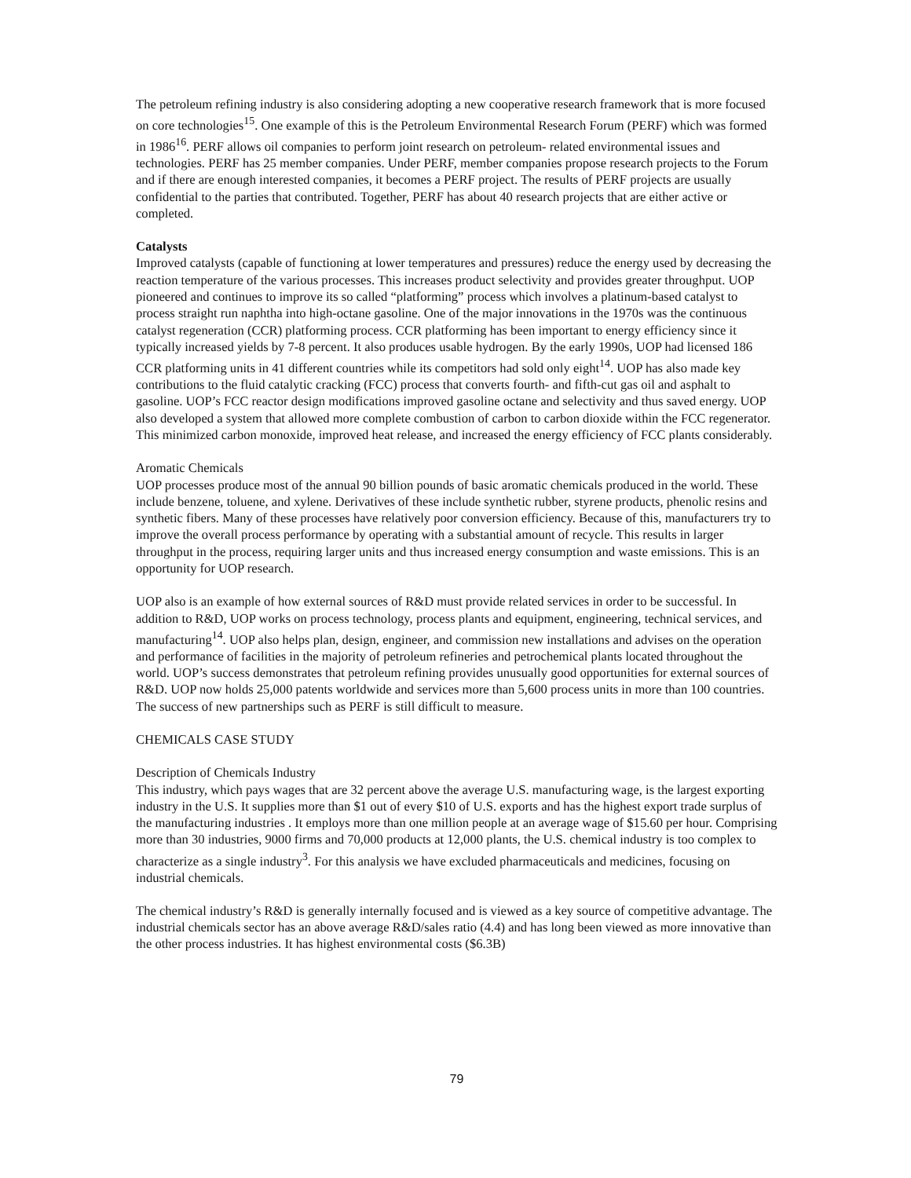The petroleum refining industry is also considering adopting a new cooperative research framework that is more focused on core technologies<sup>15</sup>. One example of this is the Petroleum Environmental Research Forum (PERF) which was formed in 1986<sup>16</sup>. PERF allows oil companies to perform joint research on petroleum- related environmental issues and technologies. PERF has 25 member companies. Under PERF, member companies propose research projects to the Forum and if there are enough interested companies, it becomes a PERF project. The results of PERF projects are usually confidential to the parties that contributed. Together, PERF has about 40 research projects that are either active or completed.
Catalysts
Improved catalysts (capable of functioning at lower temperatures and pressures) reduce the energy used by decreasing the reaction temperature of the various processes. This increases product selectivity and provides greater throughput. UOP pioneered and continues to improve its so called “platforming” process which involves a platinum-based catalyst to process straight run naphtha into high-octane gasoline. One of the major innovations in the 1970s was the continuous catalyst regeneration (CCR) platforming process. CCR platforming has been important to energy efficiency since it typically increased yields by 7-8 percent. It also produces usable hydrogen. By the early 1990s, UOP had licensed 186 CCR platforming units in 41 different countries while its competitors had sold only eight<sup>14</sup>. UOP has also made key contributions to the fluid catalytic cracking (FCC) process that converts fourth- and fifth-cut gas oil and asphalt to gasoline. UOP’s FCC reactor design modifications improved gasoline octane and selectivity and thus saved energy. UOP also developed a system that allowed more complete combustion of carbon to carbon dioxide within the FCC regenerator. This minimized carbon monoxide, improved heat release, and increased the energy efficiency of FCC plants considerably.
Aromatic Chemicals
UOP processes produce most of the annual 90 billion pounds of basic aromatic chemicals produced in the world. These include benzene, toluene, and xylene. Derivatives of these include synthetic rubber, styrene products, phenolic resins and synthetic fibers. Many of these processes have relatively poor conversion efficiency. Because of this, manufacturers try to improve the overall process performance by operating with a substantial amount of recycle. This results in larger throughput in the process, requiring larger units and thus increased energy consumption and waste emissions. This is an opportunity for UOP research.
UOP also is an example of how external sources of R&D must provide related services in order to be successful. In addition to R&D, UOP works on process technology, process plants and equipment, engineering, technical services, and manufacturing<sup>14</sup>. UOP also helps plan, design, engineer, and commission new installations and advises on the operation and performance of facilities in the majority of petroleum refineries and petrochemical plants located throughout the world. UOP’s success demonstrates that petroleum refining provides unusually good opportunities for external sources of R&D. UOP now holds 25,000 patents worldwide and services more than 5,600 process units in more than 100 countries. The success of new partnerships such as PERF is still difficult to measure.
CHEMICALS CASE STUDY
Description of Chemicals Industry
This industry, which pays wages that are 32 percent above the average U.S. manufacturing wage, is the largest exporting industry in the U.S. It supplies more than $1 out of every $10 of U.S. exports and has the highest export trade surplus of the manufacturing industries . It employs more than one million people at an average wage of $15.60 per hour. Comprising more than 30 industries, 9000 firms and 70,000 products at 12,000 plants, the U.S. chemical industry is too complex to characterize as a single industry<sup>3</sup>. For this analysis we have excluded pharmaceuticals and medicines, focusing on industrial chemicals.
The chemical industry’s R&D is generally internally focused and is viewed as a key source of competitive advantage. The industrial chemicals sector has an above average R&D/sales ratio (4.4) and has long been viewed as more innovative than the other process industries. It has highest environmental costs ($6.3B)
79